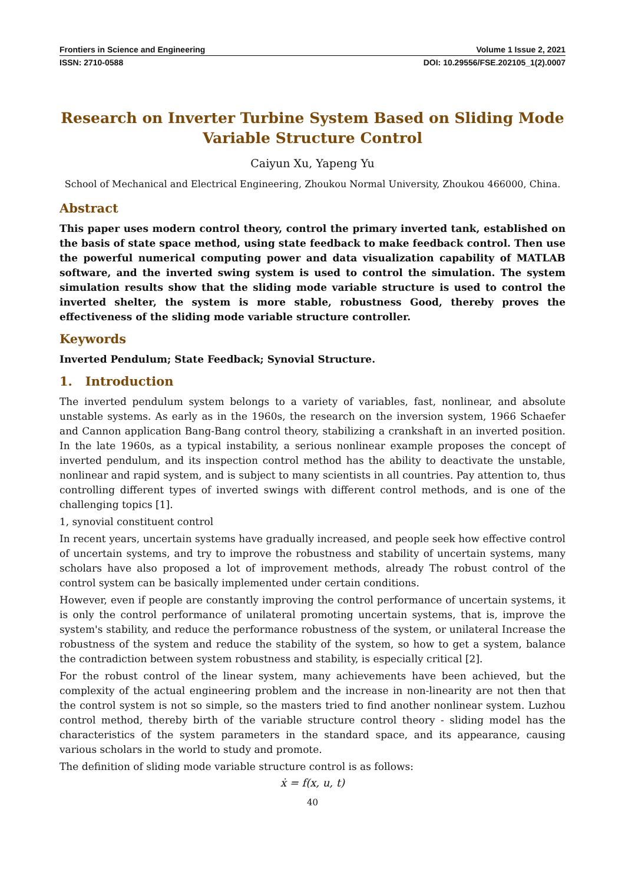Frontiers in Science and Engineering Volume 1 Issue 2, 2021
ISSN: 2710-0588 DOI: 10.29556/FSE.202105_1(2).0007
Research on Inverter Turbine System Based on Sliding Mode Variable Structure Control
Caiyun Xu, Yapeng Yu
School of Mechanical and Electrical Engineering, Zhoukou Normal University, Zhoukou 466000, China.
Abstract
This paper uses modern control theory, control the primary inverted tank, established on the basis of state space method, using state feedback to make feedback control. Then use the powerful numerical computing power and data visualization capability of MATLAB software, and the inverted swing system is used to control the simulation. The system simulation results show that the sliding mode variable structure is used to control the inverted shelter, the system is more stable, robustness Good, thereby proves the effectiveness of the sliding mode variable structure controller.
Keywords
Inverted Pendulum; State Feedback; Synovial Structure.
1. Introduction
The inverted pendulum system belongs to a variety of variables, fast, nonlinear, and absolute unstable systems. As early as in the 1960s, the research on the inversion system, 1966 Schaefer and Cannon application Bang-Bang control theory, stabilizing a crankshaft in an inverted position. In the late 1960s, as a typical instability, a serious nonlinear example proposes the concept of inverted pendulum, and its inspection control method has the ability to deactivate the unstable, nonlinear and rapid system, and is subject to many scientists in all countries. Pay attention to, thus controlling different types of inverted swings with different control methods, and is one of the challenging topics [1].
1, synovial constituent control
In recent years, uncertain systems have gradually increased, and people seek how effective control of uncertain systems, and try to improve the robustness and stability of uncertain systems, many scholars have also proposed a lot of improvement methods, already The robust control of the control system can be basically implemented under certain conditions.
However, even if people are constantly improving the control performance of uncertain systems, it is only the control performance of unilateral promoting uncertain systems, that is, improve the system's stability, and reduce the performance robustness of the system, or unilateral Increase the robustness of the system and reduce the stability of the system, so how to get a system, balance the contradiction between system robustness and stability, is especially critical [2].
For the robust control of the linear system, many achievements have been achieved, but the complexity of the actual engineering problem and the increase in non-linearity are not then that the control system is not so simple, so the masters tried to find another nonlinear system. Luzhou control method, thereby birth of the variable structure control theory - sliding model has the characteristics of the system parameters in the standard space, and its appearance, causing various scholars in the world to study and promote.
The definition of sliding mode variable structure control is as follows:
ẋ = f(x, u, t)
40